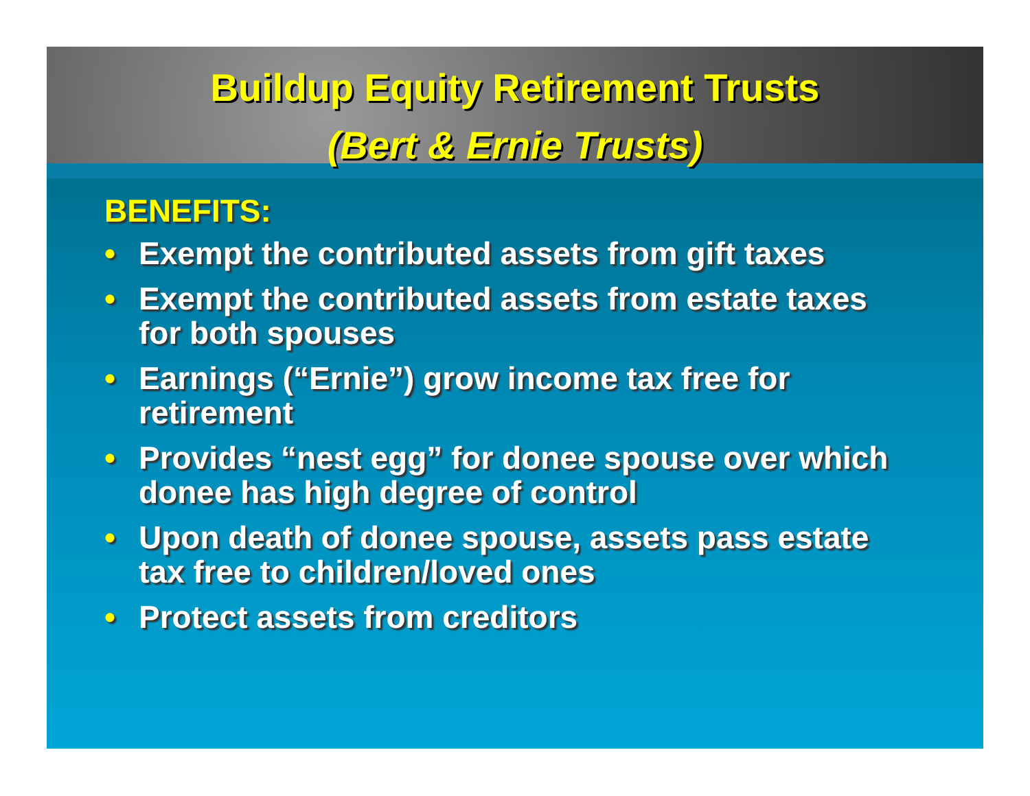Buildup Equity Retirement Trusts
(Bert & Ernie Trusts)
BENEFITS:
• Exempt the contributed assets from gift taxes
• Exempt the contributed assets from estate taxes for both spouses
• Earnings (“Ernie”) grow income tax free for retirement
• Provides “nest egg” for donee spouse over which donee has high degree of control
• Upon death of donee spouse, assets pass estate tax free to children/loved ones
• Protect assets from creditors